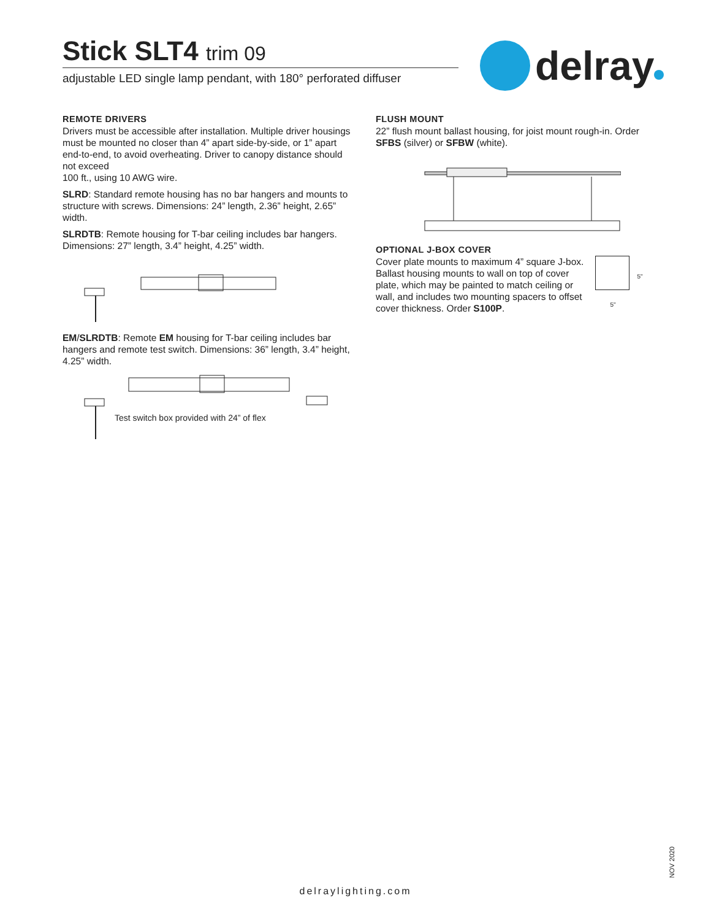Stick SLT4 trim 09
adjustable LED single lamp pendant, with 180° perforated diffuser
delray
REMOTE DRIVERS
Drivers must be accessible after installation. Multiple driver housings must be mounted no closer than 4” apart side-by-side, or 1” apart end-to-end, to avoid overheating. Driver to canopy distance should not exceed
100 ft., using 10 AWG wire.
SLRD: Standard remote housing has no bar hangers and mounts to structure with screws. Dimensions: 24” length, 2.36” height, 2.65” width.
SLRDTB: Remote housing for T-bar ceiling includes bar hangers. Dimensions: 27” length, 3.4” height, 4.25” width.
EM/SLRDTB: Remote EM housing for T-bar ceiling includes bar hangers and remote test switch. Dimensions: 36” length, 3.4” height, 4.25” width.
Test switch box provided with 24” of flex
FLUSH MOUNT
22” flush mount ballast housing, for joist mount rough-in. Order SFBS (silver) or SFBW (white).
OPTIONAL J-BOX COVER
Cover plate mounts to maximum 4” square J-box. Ballast housing mounts to wall on top of cover plate, which may be painted to match ceiling or wall, and includes two mounting spacers to offset cover thickness. Order S100P.
5"
5"
NOV 2020
delraylighting.com